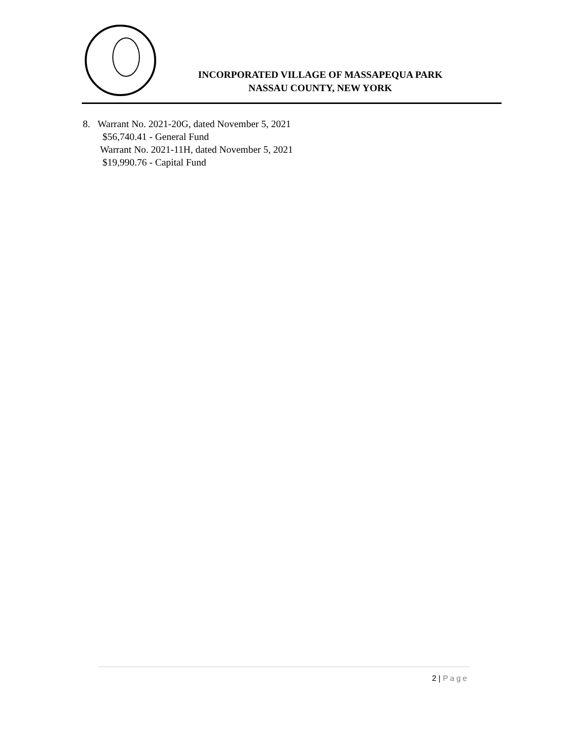INCORPORATED VILLAGE OF MASSAPEQUA PARK
NASSAU COUNTY, NEW YORK
8. Warrant No. 2021-20G, dated November 5, 2021
$56,740.41 - General Fund
Warrant No. 2021-11H, dated November 5, 2021
$19,990.76 - Capital Fund
2 | Page